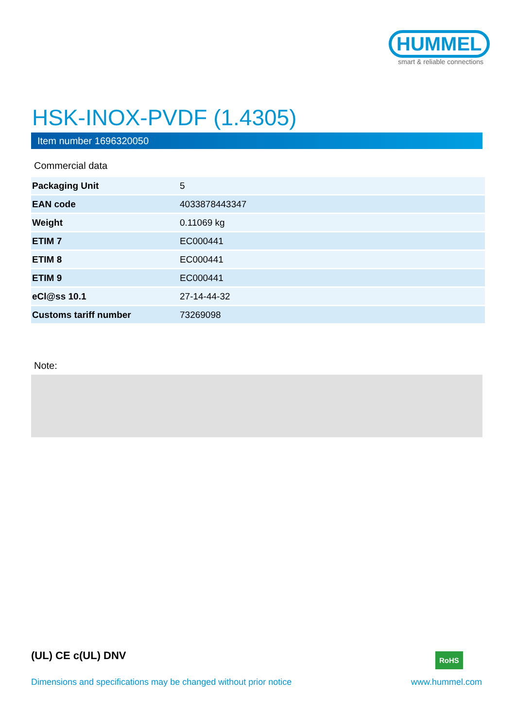HUMMEL
smart & reliable connections
HSK-INOX-PVDF (1.4305)
Item number 1696320050
Commercial data
| Packaging Unit | 5 |
| EAN code | 4033878443347 |
| Weight | 0.11069 kg |
| ETIM 7 | EC000441 |
| ETIM 8 | EC000441 |
| ETIM 9 | EC000441 |
| eCl@ss 10.1 | 27-14-44-32 |
| Customs tariff number | 73269098 |
Note:
(UL) CE c(UL) DNV RoHS
Dimensions and specifications may be changed without prior notice
www.hummel.com